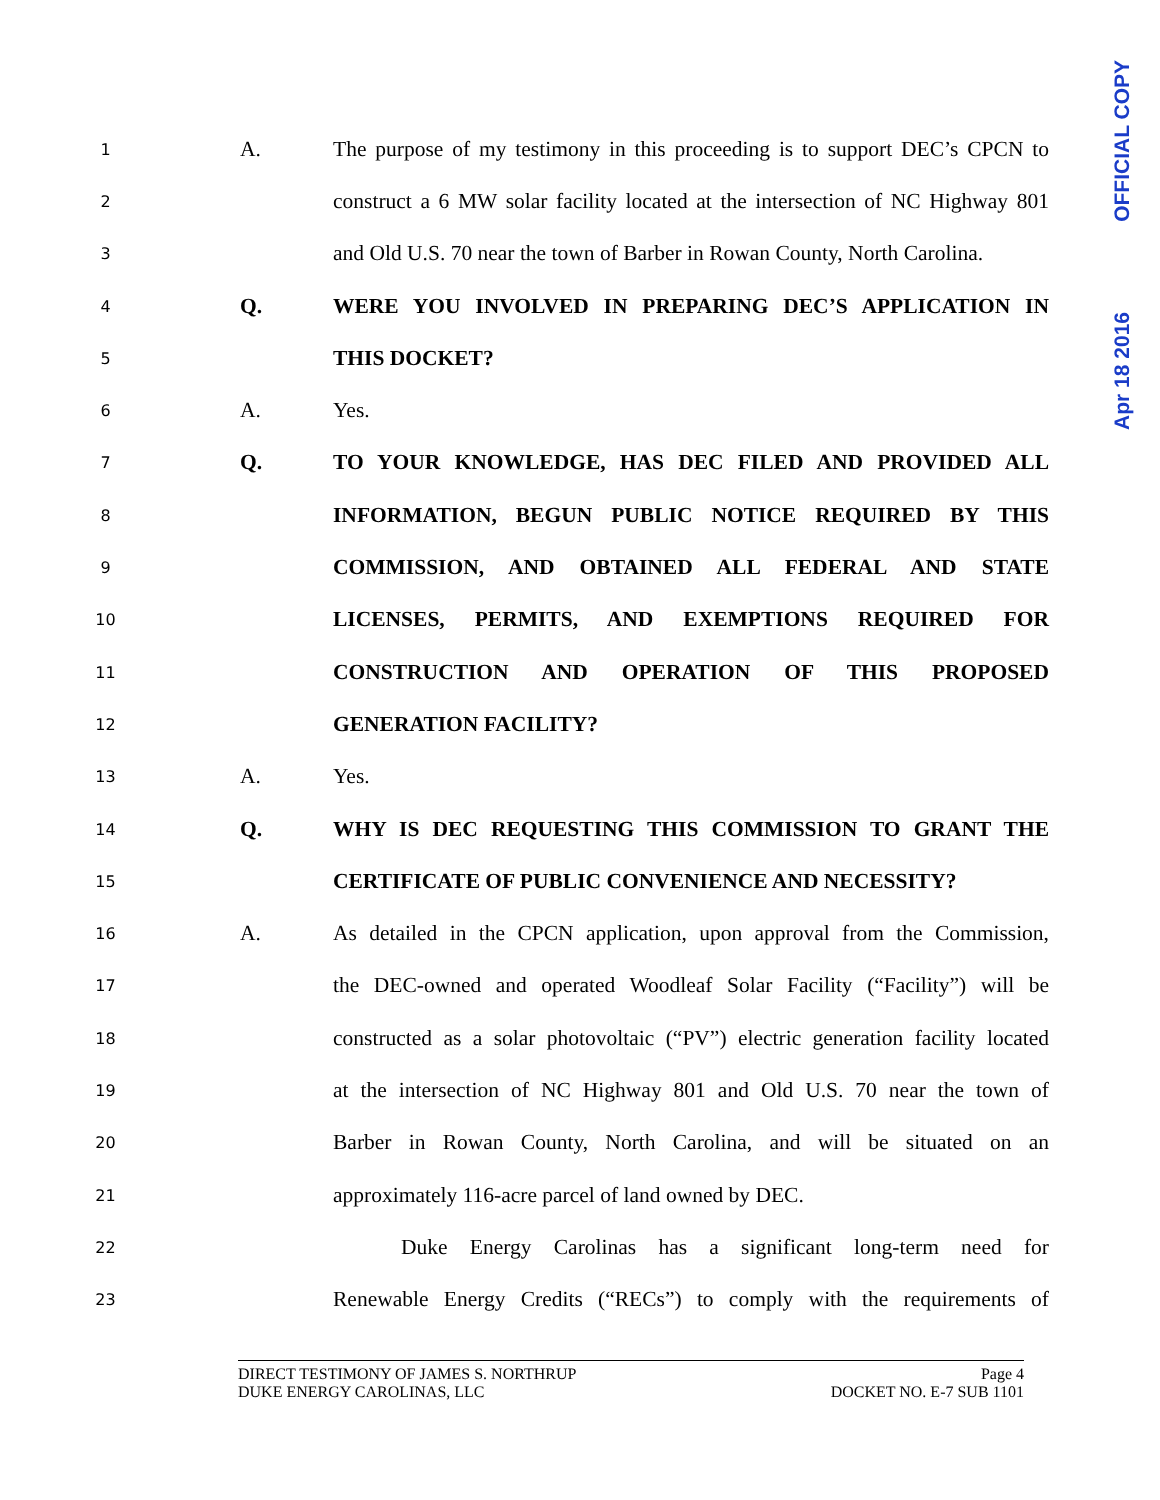OFFICIAL COPY
Apr 18 2016
1 A. The purpose of my testimony in this proceeding is to support DEC’s CPCN to
2 construct a 6 MW solar facility located at the intersection of NC Highway 801
3 and Old U.S. 70 near the town of Barber in Rowan County, North Carolina.
4 Q. WERE YOU INVOLVED IN PREPARING DEC’S APPLICATION IN
5 THIS DOCKET?
6 A. Yes.
7 Q. TO YOUR KNOWLEDGE, HAS DEC FILED AND PROVIDED ALL
8 INFORMATION, BEGUN PUBLIC NOTICE REQUIRED BY THIS
9 COMMISSION, AND OBTAINED ALL FEDERAL AND STATE
10 LICENSES, PERMITS, AND EXEMPTIONS REQUIRED FOR
11 CONSTRUCTION AND OPERATION OF THIS PROPOSED
12 GENERATION FACILITY?
13 A. Yes.
14 Q. WHY IS DEC REQUESTING THIS COMMISSION TO GRANT THE
15 CERTIFICATE OF PUBLIC CONVENIENCE AND NECESSITY?
16 A. As detailed in the CPCN application, upon approval from the Commission,
17 the DEC-owned and operated Woodleaf Solar Facility (“Facility”) will be
18 constructed as a solar photovoltaic (“PV”) electric generation facility located
19 at the intersection of NC Highway 801 and Old U.S. 70 near the town of
20 Barber in Rowan County, North Carolina, and will be situated on an
21 approximately 116-acre parcel of land owned by DEC.
22 Duke Energy Carolinas has a significant long-term need for
23 Renewable Energy Credits (“RECs”) to comply with the requirements of
DIRECT TESTIMONY OF JAMES S. NORTHRUP Page 4
DUKE ENERGY CAROLINAS, LLC DOCKET NO. E-7 SUB 1101